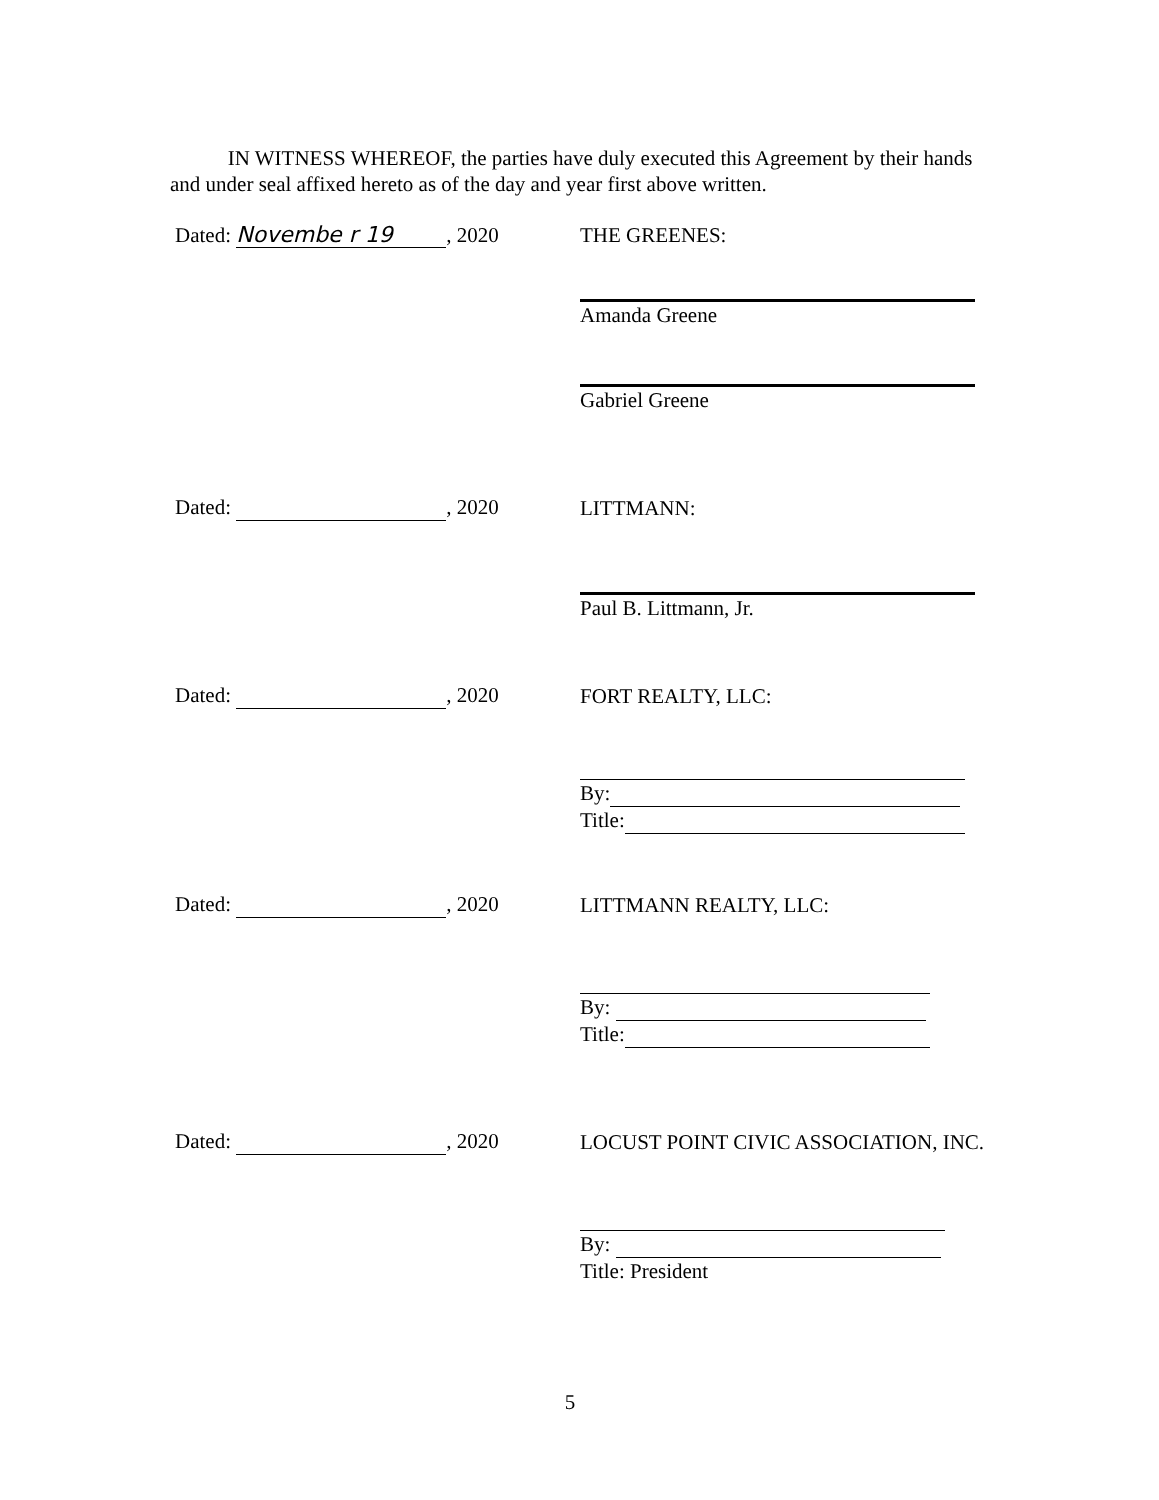IN WITNESS WHEREOF, the parties have duly executed this Agreement by their hands and under seal affixed hereto as of the day and year first above written.
Dated: Novembe r 19, 2020
THE GREENES:
Amanda Greene
Gabriel Greene
Dated: , 2020
LITTMANN:
Paul B. Littmann, Jr.
Dated: , 2020
FORT REALTY, LLC:
By:
Title:
Dated: , 2020
LITTMANN REALTY, LLC:
By:
Title:
Dated: , 2020
LOCUST POINT CIVIC ASSOCIATION, INC.
By:
Title: President
5